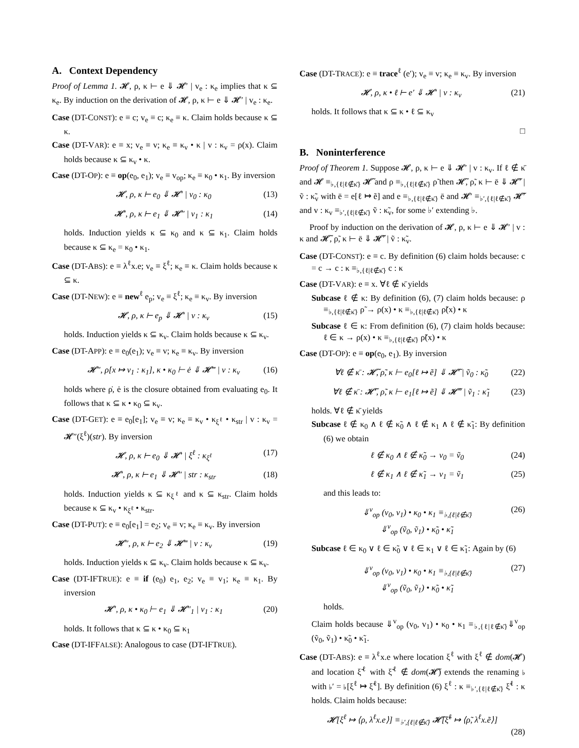A. Context Dependency
Proof of Lemma 1. 𝓗, ρ, κ ⊢ e ⇓ 𝓗′ | v<sub>e</sub> : κ<sub>e</sub> implies that κ ⊆ κ<sub>e</sub>. By induction on the derivation of 𝓗, ρ, κ ⊢ e ⇓ 𝓗′ | v<sub>e</sub> : κ<sub>e</sub>.
Case (DT-CONST): e ≡ c; v<sub>e</sub> ≡ c; κ<sub>e</sub> ≡ κ. Claim holds because κ ⊆ κ.
Case (DT-VAR): e ≡ x; v<sub>e</sub> ≡ v; κ<sub>e</sub> ≡ κ<sub>v</sub> • κ | v : κ<sub>v</sub> = ρ(x). Claim holds because κ ⊆ κ<sub>v</sub> • κ.
Case (DT-OP): e ≡ op(e<sub>0</sub>, e<sub>1</sub>); v<sub>e</sub> ≡ v<sub>op</sub>; κ<sub>e</sub> ≡ κ<sub>0</sub> • κ<sub>1</sub>. By inversion
𝓗, ρ, κ ⊢ e<sub>0</sub> ⇓ 𝓗′ | v<sub>0</sub> : κ<sub>0</sub> (13)
𝓗′, ρ, κ ⊢ e<sub>1</sub> ⇓ 𝓗″ | v<sub>1</sub> : κ<sub>1</sub> (14)
holds. Induction yields κ ⊆ κ<sub>0</sub> and κ ⊆ κ<sub>1</sub>. Claim holds because κ ⊆ κ<sub>e</sub> = κ<sub>0</sub> • κ<sub>1</sub>.
Case (DT-ABS): e ≡ λ<sup>ℓ</sup>x.e; v<sub>e</sub> ≡ ξ<sup>ℓ</sup>; κ<sub>e</sub> ≡ κ. Claim holds because κ ⊆ κ.
Case (DT-NEW): e ≡ new<sup>ℓ</sup> e<sub>p</sub>; v<sub>e</sub> ≡ ξ<sup>ℓ</sup>; κ<sub>e</sub> ≡ κ<sub>v</sub>. By inversion
𝓗, ρ, κ ⊢ e<sub>p</sub> ⇓ 𝓗′ | v : κ<sub>v</sub> (15)
holds. Induction yields κ ⊆ κ<sub>v</sub>. Claim holds because κ ⊆ κ<sub>v</sub>.
Case (DT-APP): e ≡ e<sub>0</sub>(e<sub>1</sub>); v<sub>e</sub> ≡ v; κ<sub>e</sub> ≡ κ<sub>v</sub>. By inversion
𝓗″, ρ̇[x ↦ v<sub>1</sub> : κ<sub>1</sub>], κ • κ<sub>0</sub> ⊢ ė ⇓ 𝓗‴ | v : κ<sub>v</sub> (16)
holds where ρ̇, ė is the closure obtained from evaluating e<sub>0</sub>. It follows that κ ⊆ κ • κ<sub>0</sub> ⊆ κ<sub>v</sub>.
Case (DT-GET): e ≡ e<sub>0</sub>[e<sub>1</sub>]; v<sub>e</sub> ≡ v; κ<sub>e</sub> ≡ κ<sub>v</sub> • κ<sub>ξ<sup>ℓ</sup></sub> • κ<sub>str</sub> | v : κ<sub>v</sub> = 𝓗″(ξ<sup>ℓ</sup>)(str). By inversion
𝓗, ρ, κ ⊢ e<sub>0</sub> ⇓ 𝓗′ | ξ<sup>ℓ</sup> : κ<sub>ξ<sup>ℓ</sup></sub> (17)
𝓗′, ρ, κ ⊢ e<sub>1</sub> ⇓ 𝓗″ | str : κ<sub>str</sub> (18)
holds. Induction yields κ ⊆ κ<sub>ξ<sup>ℓ</sup></sub> and κ ⊆ κ<sub>str</sub>. Claim holds because κ ⊆ κ<sub>v</sub> • κ<sub>ξ<sup>ℓ</sup></sub> • κ<sub>str</sub>.
Case (DT-PUT): e ≡ e<sub>0</sub>[e<sub>1</sub>] = e<sub>2</sub>; v<sub>e</sub> ≡ v; κ<sub>e</sub> ≡ κ<sub>v</sub>. By inversion
𝓗″, ρ, κ ⊢ e<sub>2</sub> ⇓ 𝓗‴ | v : κ<sub>v</sub> (19)
holds. Induction yields κ ⊆ κ<sub>v</sub>. Claim holds because κ ⊆ κ<sub>v</sub>.
Case (DT-IFTRUE): e ≡ if (e<sub>0</sub>) e<sub>1</sub>, e<sub>2</sub>; v<sub>e</sub> ≡ v<sub>1</sub>; κ<sub>e</sub> ≡ κ<sub>1</sub>. By inversion
𝓗′, ρ, κ • κ<sub>0</sub> ⊢ e<sub>1</sub> ⇓ 𝓗″<sub>1</sub> | v<sub>1</sub> : κ<sub>1</sub> (20)
holds. It follows that κ ⊆ κ • κ<sub>0</sub> ⊆ κ<sub>1</sub>
Case (DT-IFFALSE): Analogous to case (DT-IFTRUE).
Case (DT-TRACE): e ≡ trace<sup>ℓ</sup> (e′); v<sub>e</sub> ≡ v; κ<sub>e</sub> ≡ κ<sub>v</sub>. By inversion
𝓗, ρ, κ • ℓ ⊢ e′ ⇓ 𝓗′ | v : κ<sub>v</sub> (21)
holds. It follows that κ ⊆ κ • ℓ ⊆ κ<sub>v</sub>
□
B. Noninterference
Proof of Theorem 1. Suppose 𝓗, ρ, κ ⊢ e ⇓ 𝓗′ | v : κ<sub>v</sub>. If ℓ ∉ κ̄ and 𝓗 ≡<sub>♭,{ℓ|ℓ∉κ̄}</sub> 𝓗̃ and ρ ≡<sub>♭,{ℓ|ℓ∉κ̄}</sub> ρ̃ then 𝓗̃, ρ̃, κ ⊢ ē ⇓ 𝓗̃′ | ṽ : κ̃<sub>v</sub> with ē = e[ℓ ↦ ẽ] and e ≡<sub>♭,{ℓ|ℓ∉κ̄}</sub> ē and 𝓗′ ≡<sub>♭′,{ℓ|ℓ∉κ̄}</sub> 𝓗̃′ and v : κ<sub>v</sub> ≡<sub>♭′,{ℓ|ℓ∉κ̄}</sub> ṽ : κ̃<sub>v</sub>, for some ♭′ extending ♭.
Proof by induction on the derivation of 𝓗, ρ, κ ⊢ e ⇓ 𝓗′ | v : κ and 𝓗̃, ρ̃, κ ⊢ ē ⇓ 𝓗̃′ | ṽ : κ̃<sub>v</sub>.
Case (DT-CONST): e ≡ c. By definition (6) claim holds because: c = c → c : κ ≡<sub>♭,{ℓ|ℓ∉κ̄}</sub> c : κ
Case (DT-VAR): e ≡ x. ∀ℓ ∉ κ̄ yields
Subcase ℓ ∉ κ: By definition (6), (7) claim holds because: ρ ≡<sub>♭,{ℓ|ℓ∉κ̄}</sub> ρ̃ → ρ(x) • κ ≡<sub>♭,{ℓ|ℓ∉κ̄}</sub> ρ̃(x) • κ
Subcase ℓ ∈ κ: From definition (6), (7) claim holds because: ℓ ∈ κ → ρ(x) • κ ≡<sub>♭,{ℓ|ℓ∉κ̄}</sub> ρ̃(x) • κ
Case (DT-OP): e ≡ op(e<sub>0</sub>, e<sub>1</sub>). By inversion
∀ℓ ∉ κ̄ : 𝓗̃, ρ̃, κ ⊢ e<sub>0</sub>[ℓ ↦ ẽ] ⇓ 𝓗̃′ | ṽ<sub>0</sub> : κ̃<sub>0</sub> (22)
∀ℓ ∉ κ̄ : 𝓗̃′, ρ̃, κ ⊢ e<sub>1</sub>[ℓ ↦ ẽ] ⇓ 𝓗̃″ | ṽ<sub>1</sub> : κ̃<sub>1</sub> (23)
holds. ∀ℓ ∉ κ̄ yields
Subcase ℓ ∉ κ<sub>0</sub> ∧ ℓ ∉ κ̃<sub>0</sub> ∧ ℓ ∉ κ<sub>1</sub> ∧ ℓ ∉ κ̃<sub>1</sub>: By definition (6) we obtain
ℓ ∉ κ<sub>0</sub> ∧ ℓ ∉ κ̃<sub>0</sub> → v<sub>0</sub> = ṽ<sub>0</sub> (24)
ℓ ∉ κ<sub>1</sub> ∧ ℓ ∉ κ̃<sub>1</sub> → v<sub>1</sub> = ṽ<sub>1</sub> (25)
and this leads to:
⇓<sup>v</sup><sub>op</sub> (v<sub>0</sub>, v<sub>1</sub>) • κ<sub>0</sub> • κ<sub>1</sub> ≡<sub>♭,{ℓ|ℓ∉κ̄}</sub>
⇓<sup>v</sup><sub>op</sub> (ṽ<sub>0</sub>, ṽ<sub>1</sub>) • κ̃<sub>0</sub> • κ̃<sub>1</sub> (26)
Subcase ℓ ∈ κ<sub>0</sub> ∨ ℓ ∈ κ̃<sub>0</sub> ∨ ℓ ∈ κ<sub>1</sub> ∨ ℓ ∈ κ̃<sub>1</sub>: Again by (6)
⇓<sup>v</sup><sub>op</sub> (v<sub>0</sub>, v<sub>1</sub>) • κ<sub>0</sub> • κ<sub>1</sub> ≡<sub>♭,{ℓ|ℓ∉κ̄}</sub>
⇓<sup>v</sup><sub>op</sub> (ṽ<sub>0</sub>, ṽ<sub>1</sub>) • κ̃<sub>0</sub> • κ̃<sub>1</sub> (27)
holds.
Claim holds because ⇓<sup>v</sup><sub>op</sub> (v<sub>0</sub>, v<sub>1</sub>) • κ<sub>0</sub> • κ<sub>1</sub> ≡<sub>♭,{ℓ|ℓ∉κ̄}</sub>⇓<sup>v</sup><sub>op</sub> (ṽ<sub>0</sub>, ṽ<sub>1</sub>) • κ̃<sub>0</sub> • κ̃<sub>1</sub>.
Case (DT-ABS): e ≡ λ<sup>ℓ</sup>x.e where location ξ<sup>ℓ</sup> with ξ<sup>ℓ</sup> ∉ dom(𝓗) and location ξ̃<sup>ℓ</sup> with ξ̃<sup>ℓ</sup> ∉ dom(𝓗̃) extends the renaming ♭ with ♭′ = ♭[ξ<sup>ℓ</sup> ↦ ξ̃<sup>ℓ</sup>]. By definition (6) ξ<sup>ℓ</sup> : κ ≡<sub>♭′,{ℓ|ℓ∉κ̄}</sub> ξ̃<sup>ℓ</sup> : κ holds. Claim holds because:
𝓗[ξ<sup>ℓ</sup> ↦ ⟨ρ, λ<sup>ℓ</sup>x.e⟩] ≡<sub>♭′,{ℓ|ℓ∉κ̄}</sub> 𝓗̃[ξ̃<sup>ℓ</sup> ↦ ⟨ρ̃, λ<sup>ℓ</sup>x.ẽ⟩]
(28)